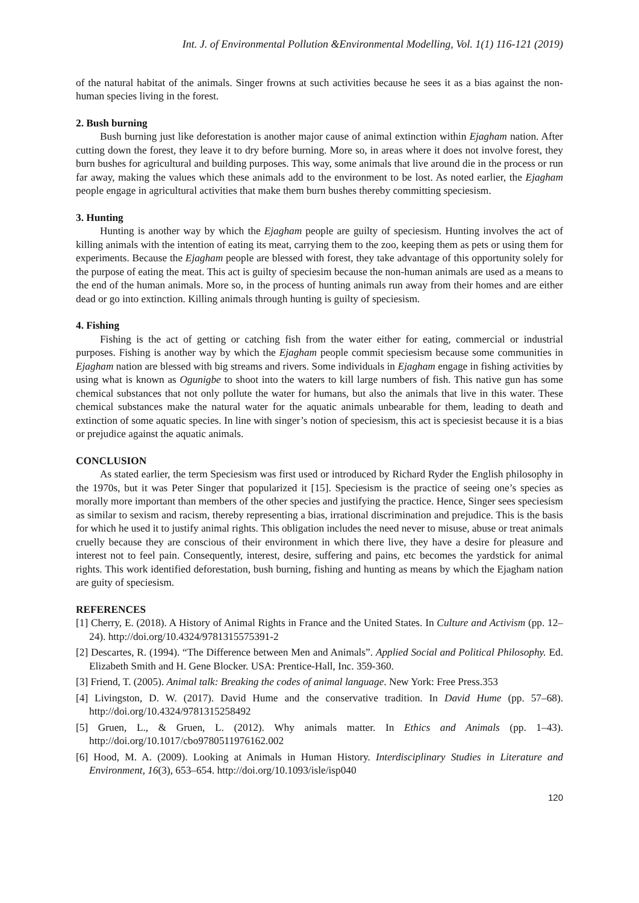Int. J. of Environmental Pollution &Environmental Modelling, Vol. 1(1) 116-121 (2019)
of the natural habitat of the animals. Singer frowns at such activities because he sees it as a bias against the non-human species living in the forest.
2. Bush burning
Bush burning just like deforestation is another major cause of animal extinction within Ejagham nation. After cutting down the forest, they leave it to dry before burning. More so, in areas where it does not involve forest, they burn bushes for agricultural and building purposes. This way, some animals that live around die in the process or run far away, making the values which these animals add to the environment to be lost. As noted earlier, the Ejagham people engage in agricultural activities that make them burn bushes thereby committing speciesism.
3. Hunting
Hunting is another way by which the Ejagham people are guilty of speciesism. Hunting involves the act of killing animals with the intention of eating its meat, carrying them to the zoo, keeping them as pets or using them for experiments. Because the Ejagham people are blessed with forest, they take advantage of this opportunity solely for the purpose of eating the meat. This act is guilty of speciesim because the non-human animals are used as a means to the end of the human animals. More so, in the process of hunting animals run away from their homes and are either dead or go into extinction. Killing animals through hunting is guilty of speciesism.
4. Fishing
Fishing is the act of getting or catching fish from the water either for eating, commercial or industrial purposes. Fishing is another way by which the Ejagham people commit speciesism because some communities in Ejagham nation are blessed with big streams and rivers. Some individuals in Ejagham engage in fishing activities by using what is known as Ogunigbe to shoot into the waters to kill large numbers of fish. This native gun has some chemical substances that not only pollute the water for humans, but also the animals that live in this water. These chemical substances make the natural water for the aquatic animals unbearable for them, leading to death and extinction of some aquatic species. In line with singer’s notion of speciesism, this act is speciesist because it is a bias or prejudice against the aquatic animals.
CONCLUSION
As stated earlier, the term Speciesism was first used or introduced by Richard Ryder the English philosophy in the 1970s, but it was Peter Singer that popularized it [15]. Speciesism is the practice of seeing one’s species as morally more important than members of the other species and justifying the practice. Hence, Singer sees speciesism as similar to sexism and racism, thereby representing a bias, irrational discrimination and prejudice. This is the basis for which he used it to justify animal rights. This obligation includes the need never to misuse, abuse or treat animals cruelly because they are conscious of their environment in which there live, they have a desire for pleasure and interest not to feel pain. Consequently, interest, desire, suffering and pains, etc becomes the yardstick for animal rights. This work identified deforestation, bush burning, fishing and hunting as means by which the Ejagham nation are guity of speciesism.
REFERENCES
[1] Cherry, E. (2018). A History of Animal Rights in France and the United States. In Culture and Activism (pp. 12–24). http://doi.org/10.4324/9781315575391-2
[2] Descartes, R. (1994). “The Difference between Men and Animals”. Applied Social and Political Philosophy. Ed. Elizabeth Smith and H. Gene Blocker. USA: Prentice-Hall, Inc. 359-360.
[3] Friend, T. (2005). Animal talk: Breaking the codes of animal language. New York: Free Press.353
[4] Livingston, D. W. (2017). David Hume and the conservative tradition. In David Hume (pp. 57–68). http://doi.org/10.4324/9781315258492
[5] Gruen, L., & Gruen, L. (2012). Why animals matter. In Ethics and Animals (pp. 1–43). http://doi.org/10.1017/cbo9780511976162.002
[6] Hood, M. A. (2009). Looking at Animals in Human History. Interdisciplinary Studies in Literature and Environment, 16(3), 653–654. http://doi.org/10.1093/isle/isp040
120